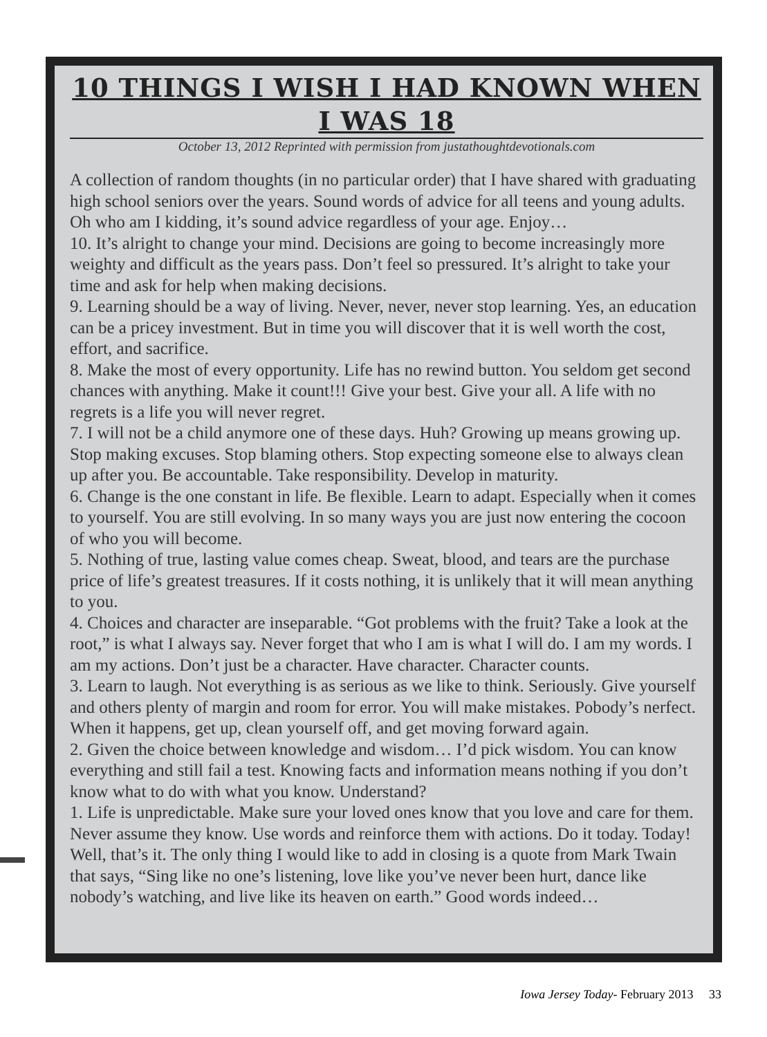10 THINGS I WISH I HAD KNOWN WHEN I WAS 18
October 13, 2012 Reprinted with permission from justathoughtdevotionals.com
A collection of random thoughts (in no particular order) that I have shared with graduating high school seniors over the years. Sound words of advice for all teens and young adults. Oh who am I kidding, it’s sound advice regardless of your age. Enjoy…
10. It’s alright to change your mind. Decisions are going to become increasingly more weighty and difficult as the years pass. Don’t feel so pressured. It’s alright to take your time and ask for help when making decisions.
9. Learning should be a way of living. Never, never, never stop learning. Yes, an education can be a pricey investment. But in time you will discover that it is well worth the cost, effort, and sacrifice.
8. Make the most of every opportunity. Life has no rewind button. You seldom get second chances with anything. Make it count!!! Give your best. Give your all. A life with no regrets is a life you will never regret.
7. I will not be a child anymore one of these days. Huh? Growing up means growing up. Stop making excuses. Stop blaming others. Stop expecting someone else to always clean up after you. Be accountable. Take responsibility. Develop in maturity.
6. Change is the one constant in life. Be flexible. Learn to adapt. Especially when it comes to yourself. You are still evolving. In so many ways you are just now entering the cocoon of who you will become.
5. Nothing of true, lasting value comes cheap. Sweat, blood, and tears are the purchase price of life’s greatest treasures. If it costs nothing, it is unlikely that it will mean anything to you.
4. Choices and character are inseparable. “Got problems with the fruit? Take a look at the root,” is what I always say. Never forget that who I am is what I will do. I am my words. I am my actions. Don’t just be a character. Have character. Character counts.
3. Learn to laugh. Not everything is as serious as we like to think. Seriously. Give yourself and others plenty of margin and room for error. You will make mistakes. Pobody’s nerfect. When it happens, get up, clean yourself off, and get moving forward again.
2. Given the choice between knowledge and wisdom… I’d pick wisdom. You can know everything and still fail a test. Knowing facts and information means nothing if you don’t know what to do with what you know. Understand?
1. Life is unpredictable. Make sure your loved ones know that you love and care for them. Never assume they know. Use words and reinforce them with actions. Do it today. Today!
Well, that’s it. The only thing I would like to add in closing is a quote from Mark Twain that says, “Sing like no one’s listening, love like you’ve never been hurt, dance like nobody’s watching, and live like its heaven on earth.” Good words indeed…
Iowa Jersey Today- February 2013 33